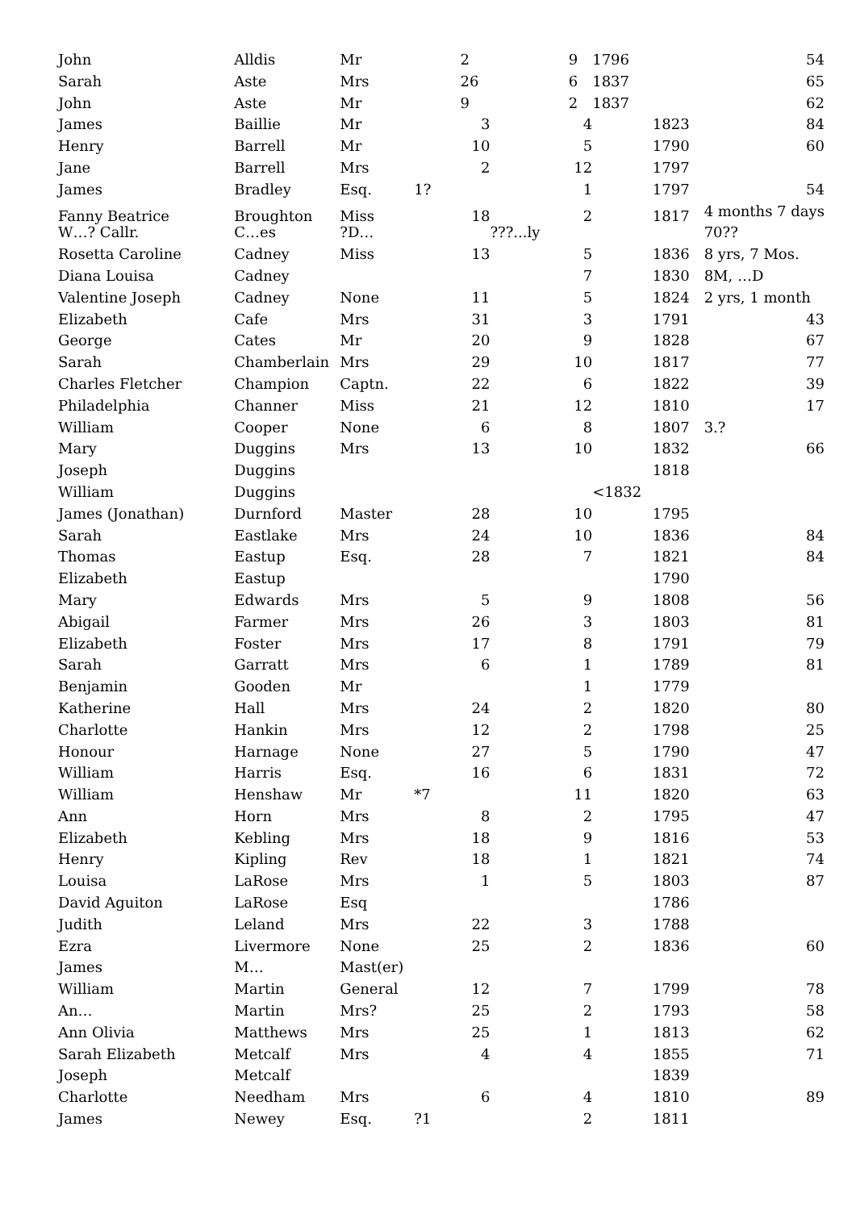| John | Alldis | Mr | | 2 | | 9 | 1796 | 54 |
| Sarah | Aste | Mrs | | 26 | | 6 | 1837 | 65 |
| John | Aste | Mr | | 9 | | 2 | 1837 | 62 |
| James | Baillie | Mr | | 3 | | 4 | 1823 | 84 |
| Henry | Barrell | Mr | | 10 | | 5 | 1790 | 60 |
| Jane | Barrell | Mrs | | 2 | | 12 | 1797 | |
| James | Bradley | Esq. | 1? | | | 1 | 1797 | 54 |
| Fanny Beatrice | Broughton | Miss | | 18 | | 2 | 1817 | 4 months 7 days |
| W…? Callr. | C…es | ?D… | | | ???...ly | | | 70?? |
| Rosetta Caroline | Cadney | Miss | | 13 | | 5 | 1836 | 8 yrs, 7 Mos. |
| Diana Louisa | Cadney | | | | | 7 | 1830 | 8M, …D |
| Valentine Joseph | Cadney | None | | 11 | | 5 | 1824 | 2 yrs, 1 month |
| Elizabeth | Cafe | Mrs | | 31 | | 3 | 1791 | 43 |
| George | Cates | Mr | | 20 | | 9 | 1828 | 67 |
| Sarah | Chamberlain | Mrs | | 29 | | 10 | 1817 | 77 |
| Charles Fletcher | Champion | Captn. | | 22 | | 6 | 1822 | 39 |
| Philadelphia | Channer | Miss | | 21 | | 12 | 1810 | 17 |
| William | Cooper | None | | 6 | | 8 | 1807 | 3.? |
| Mary | Duggins | Mrs | | 13 | | 10 | 1832 | 66 |
| Joseph | Duggins | | | | | | 1818 | |
| William | Duggins | | | | | | <1832 | |
| James (Jonathan) | Durnford | Master | | 28 | | 10 | 1795 | |
| Sarah | Eastlake | Mrs | | 24 | | 10 | 1836 | 84 |
| Thomas | Eastup | Esq. | | 28 | | 7 | 1821 | 84 |
| Elizabeth | Eastup | | | | | | 1790 | |
| Mary | Edwards | Mrs | | 5 | | 9 | 1808 | 56 |
| Abigail | Farmer | Mrs | | 26 | | 3 | 1803 | 81 |
| Elizabeth | Foster | Mrs | | 17 | | 8 | 1791 | 79 |
| Sarah | Garratt | Mrs | | 6 | | 1 | 1789 | 81 |
| Benjamin | Gooden | Mr | | | | 1 | 1779 | |
| Katherine | Hall | Mrs | | 24 | | 2 | 1820 | 80 |
| Charlotte | Hankin | Mrs | | 12 | | 2 | 1798 | 25 |
| Honour | Harnage | None | | 27 | | 5 | 1790 | 47 |
| William | Harris | Esq. | | 16 | | 6 | 1831 | 72 |
| William | Henshaw | Mr | *7 | | | 11 | 1820 | 63 |
| Ann | Horn | Mrs | | 8 | | 2 | 1795 | 47 |
| Elizabeth | Kebling | Mrs | | 18 | | 9 | 1816 | 53 |
| Henry | Kipling | Rev | | 18 | | 1 | 1821 | 74 |
| Louisa | LaRose | Mrs | | 1 | | 5 | 1803 | 87 |
| David Aguiton | LaRose | Esq | | | | | 1786 | |
| Judith | Leland | Mrs | | 22 | | 3 | 1788 | |
| Ezra | Livermore | None | | 25 | | 2 | 1836 | 60 |
| James | M… | Mast(er) | | | | | | |
| William | Martin | General | | 12 | | 7 | 1799 | 78 |
| An… | Martin | Mrs? | | 25 | | 2 | 1793 | 58 |
| Ann Olivia | Matthews | Mrs | | 25 | | 1 | 1813 | 62 |
| Sarah Elizabeth | Metcalf | Mrs | | 4 | | 4 | 1855 | 71 |
| Joseph | Metcalf | | | | | | 1839 | |
| Charlotte | Needham | Mrs | | 6 | | 4 | 1810 | 89 |
| James | Newey | Esq. | ?1 | | | 2 | 1811 | |